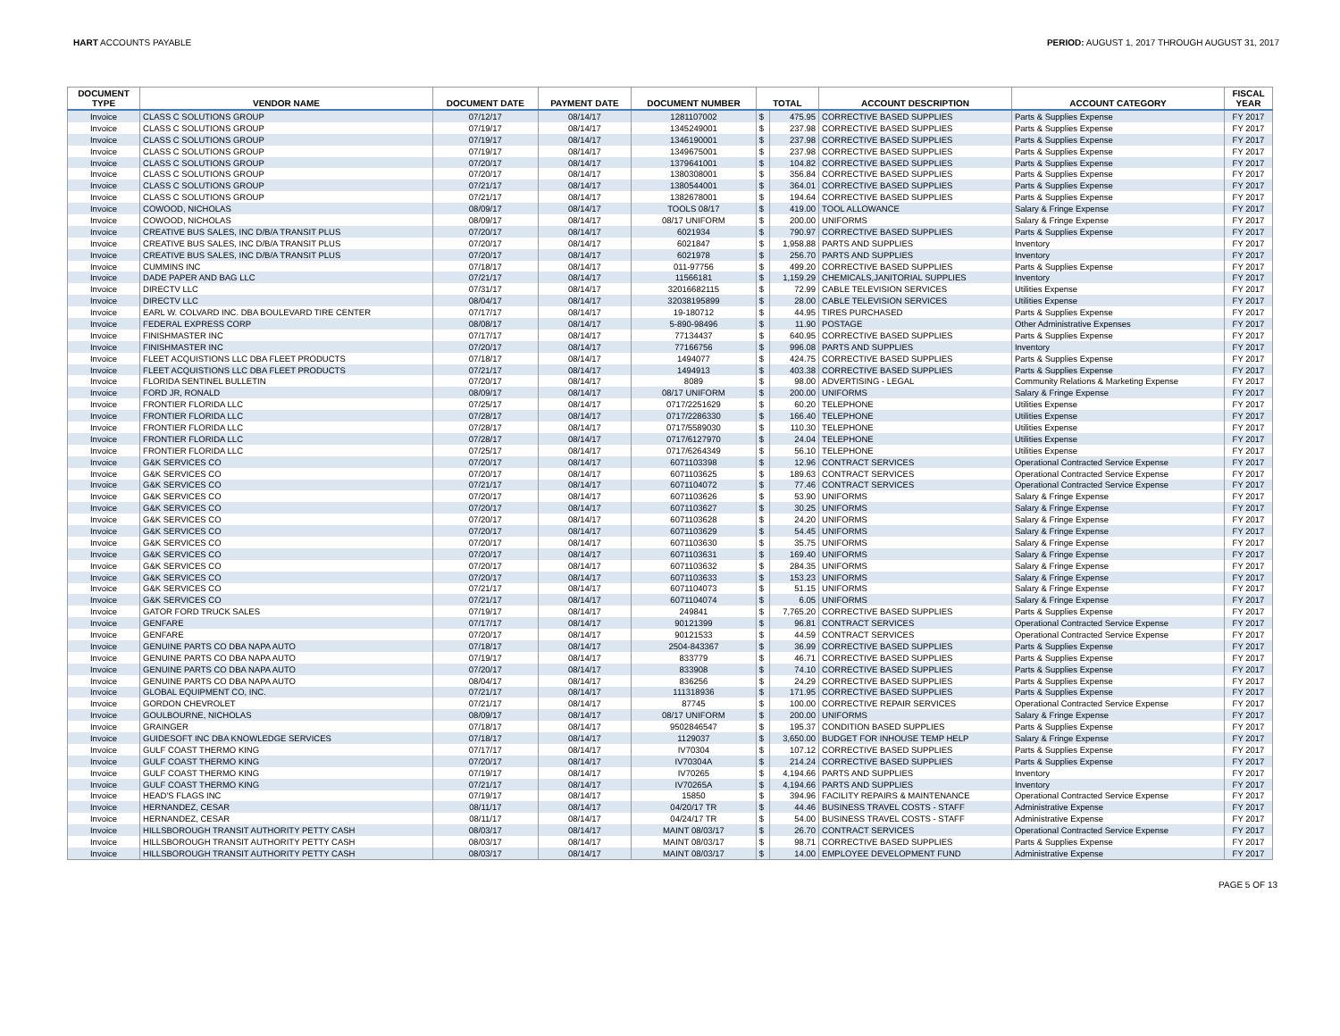HART ACCOUNTS PAYABLE PERIOD: AUGUST 1, 2017 THROUGH AUGUST 31, 2017
| DOCUMENT TYPE | VENDOR NAME | DOCUMENT DATE | PAYMENT DATE | DOCUMENT NUMBER | TOTAL | | ACCOUNT DESCRIPTION | ACCOUNT CATEGORY | FISCAL YEAR |
| --- | --- | --- | --- | --- | --- | --- | --- | --- | --- |
| Invoice | CLASS C SOLUTIONS GROUP | 07/12/17 | 08/14/17 | 1281107002 | $ | 475.95 | CORRECTIVE BASED SUPPLIES | Parts & Supplies Expense | FY 2017 |
| Invoice | CLASS C SOLUTIONS GROUP | 07/19/17 | 08/14/17 | 1345249001 | $ | 237.98 | CORRECTIVE BASED SUPPLIES | Parts & Supplies Expense | FY 2017 |
| Invoice | CLASS C SOLUTIONS GROUP | 07/19/17 | 08/14/17 | 1346190001 | $ | 237.98 | CORRECTIVE BASED SUPPLIES | Parts & Supplies Expense | FY 2017 |
| Invoice | CLASS C SOLUTIONS GROUP | 07/19/17 | 08/14/17 | 1349675001 | $ | 237.98 | CORRECTIVE BASED SUPPLIES | Parts & Supplies Expense | FY 2017 |
| Invoice | CLASS C SOLUTIONS GROUP | 07/20/17 | 08/14/17 | 1379641001 | $ | 104.82 | CORRECTIVE BASED SUPPLIES | Parts & Supplies Expense | FY 2017 |
| Invoice | CLASS C SOLUTIONS GROUP | 07/20/17 | 08/14/17 | 1380308001 | $ | 356.84 | CORRECTIVE BASED SUPPLIES | Parts & Supplies Expense | FY 2017 |
| Invoice | CLASS C SOLUTIONS GROUP | 07/21/17 | 08/14/17 | 1380544001 | $ | 364.01 | CORRECTIVE BASED SUPPLIES | Parts & Supplies Expense | FY 2017 |
| Invoice | CLASS C SOLUTIONS GROUP | 07/21/17 | 08/14/17 | 1382678001 | $ | 194.64 | CORRECTIVE BASED SUPPLIES | Parts & Supplies Expense | FY 2017 |
| Invoice | COWOOD, NICHOLAS | 08/09/17 | 08/14/17 | TOOLS 08/17 | $ | 419.00 | TOOL ALLOWANCE | Salary & Fringe Expense | FY 2017 |
| Invoice | COWOOD, NICHOLAS | 08/09/17 | 08/14/17 | 08/17 UNIFORM | $ | 200.00 | UNIFORMS | Salary & Fringe Expense | FY 2017 |
| Invoice | CREATIVE BUS SALES, INC D/B/A TRANSIT PLUS | 07/20/17 | 08/14/17 | 6021934 | $ | 790.97 | CORRECTIVE BASED SUPPLIES | Parts & Supplies Expense | FY 2017 |
| Invoice | CREATIVE BUS SALES, INC D/B/A TRANSIT PLUS | 07/20/17 | 08/14/17 | 6021847 | $ | 1,958.88 | PARTS AND SUPPLIES | Inventory | FY 2017 |
| Invoice | CREATIVE BUS SALES, INC D/B/A TRANSIT PLUS | 07/20/17 | 08/14/17 | 6021978 | $ | 256.70 | PARTS AND SUPPLIES | Inventory | FY 2017 |
| Invoice | CUMMINS INC | 07/18/17 | 08/14/17 | 011-97756 | $ | 499.20 | CORRECTIVE BASED SUPPLIES | Parts & Supplies Expense | FY 2017 |
| Invoice | DADE PAPER AND BAG LLC | 07/21/17 | 08/14/17 | 11566181 | $ | 1,159.29 | CHEMICALS,JANITORIAL SUPPLIES | Inventory | FY 2017 |
| Invoice | DIRECTV LLC | 07/31/17 | 08/14/17 | 32016682115 | $ | 72.99 | CABLE TELEVISION SERVICES | Utilities Expense | FY 2017 |
| Invoice | DIRECTV LLC | 08/04/17 | 08/14/17 | 32038195899 | $ | 28.00 | CABLE TELEVISION SERVICES | Utilities Expense | FY 2017 |
| Invoice | EARL W. COLVARD INC. DBA BOULEVARD TIRE CENTER | 07/17/17 | 08/14/17 | 19-180712 | $ | 44.95 | TIRES PURCHASED | Parts & Supplies Expense | FY 2017 |
| Invoice | FEDERAL EXPRESS CORP | 08/08/17 | 08/14/17 | 5-890-98496 | $ | 11.90 | POSTAGE | Other Administrative Expenses | FY 2017 |
| Invoice | FINISHMASTER INC | 07/17/17 | 08/14/17 | 77134437 | $ | 640.95 | CORRECTIVE BASED SUPPLIES | Parts & Supplies Expense | FY 2017 |
| Invoice | FINISHMASTER INC | 07/20/17 | 08/14/17 | 77166756 | $ | 996.08 | PARTS AND SUPPLIES | Inventory | FY 2017 |
| Invoice | FLEET ACQUISTIONS LLC DBA FLEET PRODUCTS | 07/18/17 | 08/14/17 | 1494077 | $ | 424.75 | CORRECTIVE BASED SUPPLIES | Parts & Supplies Expense | FY 2017 |
| Invoice | FLEET ACQUISTIONS LLC DBA FLEET PRODUCTS | 07/21/17 | 08/14/17 | 1494913 | $ | 403.38 | CORRECTIVE BASED SUPPLIES | Parts & Supplies Expense | FY 2017 |
| Invoice | FLORIDA SENTINEL BULLETIN | 07/20/17 | 08/14/17 | 8089 | $ | 98.00 | ADVERTISING - LEGAL | Community Relations & Marketing Expense | FY 2017 |
| Invoice | FORD JR, RONALD | 08/09/17 | 08/14/17 | 08/17 UNIFORM | $ | 200.00 | UNIFORMS | Salary & Fringe Expense | FY 2017 |
| Invoice | FRONTIER FLORIDA LLC | 07/25/17 | 08/14/17 | 0717/2251629 | $ | 60.20 | TELEPHONE | Utilities Expense | FY 2017 |
| Invoice | FRONTIER FLORIDA LLC | 07/28/17 | 08/14/17 | 0717/2286330 | $ | 166.40 | TELEPHONE | Utilities Expense | FY 2017 |
| Invoice | FRONTIER FLORIDA LLC | 07/28/17 | 08/14/17 | 0717/5589030 | $ | 110.30 | TELEPHONE | Utilities Expense | FY 2017 |
| Invoice | FRONTIER FLORIDA LLC | 07/28/17 | 08/14/17 | 0717/6127970 | $ | 24.04 | TELEPHONE | Utilities Expense | FY 2017 |
| Invoice | FRONTIER FLORIDA LLC | 07/25/17 | 08/14/17 | 0717/6264349 | $ | 56.10 | TELEPHONE | Utilities Expense | FY 2017 |
| Invoice | G&K SERVICES CO | 07/20/17 | 08/14/17 | 6071103398 | $ | 12.96 | CONTRACT SERVICES | Operational Contracted Service Expense | FY 2017 |
| Invoice | G&K SERVICES CO | 07/20/17 | 08/14/17 | 6071103625 | $ | 189.63 | CONTRACT SERVICES | Operational Contracted Service Expense | FY 2017 |
| Invoice | G&K SERVICES CO | 07/21/17 | 08/14/17 | 6071104072 | $ | 77.46 | CONTRACT SERVICES | Operational Contracted Service Expense | FY 2017 |
| Invoice | G&K SERVICES CO | 07/20/17 | 08/14/17 | 6071103626 | $ | 53.90 | UNIFORMS | Salary & Fringe Expense | FY 2017 |
| Invoice | G&K SERVICES CO | 07/20/17 | 08/14/17 | 6071103627 | $ | 30.25 | UNIFORMS | Salary & Fringe Expense | FY 2017 |
| Invoice | G&K SERVICES CO | 07/20/17 | 08/14/17 | 6071103628 | $ | 24.20 | UNIFORMS | Salary & Fringe Expense | FY 2017 |
| Invoice | G&K SERVICES CO | 07/20/17 | 08/14/17 | 6071103629 | $ | 54.45 | UNIFORMS | Salary & Fringe Expense | FY 2017 |
| Invoice | G&K SERVICES CO | 07/20/17 | 08/14/17 | 6071103630 | $ | 35.75 | UNIFORMS | Salary & Fringe Expense | FY 2017 |
| Invoice | G&K SERVICES CO | 07/20/17 | 08/14/17 | 6071103631 | $ | 169.40 | UNIFORMS | Salary & Fringe Expense | FY 2017 |
| Invoice | G&K SERVICES CO | 07/20/17 | 08/14/17 | 6071103632 | $ | 284.35 | UNIFORMS | Salary & Fringe Expense | FY 2017 |
| Invoice | G&K SERVICES CO | 07/20/17 | 08/14/17 | 6071103633 | $ | 153.23 | UNIFORMS | Salary & Fringe Expense | FY 2017 |
| Invoice | G&K SERVICES CO | 07/21/17 | 08/14/17 | 6071104073 | $ | 51.15 | UNIFORMS | Salary & Fringe Expense | FY 2017 |
| Invoice | G&K SERVICES CO | 07/21/17 | 08/14/17 | 6071104074 | $ | 6.05 | UNIFORMS | Salary & Fringe Expense | FY 2017 |
| Invoice | GATOR FORD TRUCK SALES | 07/19/17 | 08/14/17 | 249841 | $ | 7,765.20 | CORRECTIVE BASED SUPPLIES | Parts & Supplies Expense | FY 2017 |
| Invoice | GENFARE | 07/17/17 | 08/14/17 | 90121399 | $ | 96.81 | CONTRACT SERVICES | Operational Contracted Service Expense | FY 2017 |
| Invoice | GENFARE | 07/20/17 | 08/14/17 | 90121533 | $ | 44.59 | CONTRACT SERVICES | Operational Contracted Service Expense | FY 2017 |
| Invoice | GENUINE PARTS CO DBA NAPA AUTO | 07/18/17 | 08/14/17 | 2504-843367 | $ | 36.99 | CORRECTIVE BASED SUPPLIES | Parts & Supplies Expense | FY 2017 |
| Invoice | GENUINE PARTS CO DBA NAPA AUTO | 07/19/17 | 08/14/17 | 833779 | $ | 46.71 | CORRECTIVE BASED SUPPLIES | Parts & Supplies Expense | FY 2017 |
| Invoice | GENUINE PARTS CO DBA NAPA AUTO | 07/20/17 | 08/14/17 | 833908 | $ | 74.10 | CORRECTIVE BASED SUPPLIES | Parts & Supplies Expense | FY 2017 |
| Invoice | GENUINE PARTS CO DBA NAPA AUTO | 08/04/17 | 08/14/17 | 836256 | $ | 24.29 | CORRECTIVE BASED SUPPLIES | Parts & Supplies Expense | FY 2017 |
| Invoice | GLOBAL EQUIPMENT CO, INC. | 07/21/17 | 08/14/17 | 111318936 | $ | 171.95 | CORRECTIVE BASED SUPPLIES | Parts & Supplies Expense | FY 2017 |
| Invoice | GORDON CHEVROLET | 07/21/17 | 08/14/17 | 87745 | $ | 100.00 | CORRECTIVE REPAIR SERVICES | Operational Contracted Service Expense | FY 2017 |
| Invoice | GOULBOURNE, NICHOLAS | 08/09/17 | 08/14/17 | 08/17 UNIFORM | $ | 200.00 | UNIFORMS | Salary & Fringe Expense | FY 2017 |
| Invoice | GRAINGER | 07/18/17 | 08/14/17 | 9502846547 | $ | 195.37 | CONDITION BASED SUPPLIES | Parts & Supplies Expense | FY 2017 |
| Invoice | GUIDESOFT INC DBA KNOWLEDGE SERVICES | 07/18/17 | 08/14/17 | 1129037 | $ | 3,650.00 | BUDGET FOR INHOUSE TEMP HELP | Salary & Fringe Expense | FY 2017 |
| Invoice | GULF COAST THERMO KING | 07/17/17 | 08/14/17 | IV70304 | $ | 107.12 | CORRECTIVE BASED SUPPLIES | Parts & Supplies Expense | FY 2017 |
| Invoice | GULF COAST THERMO KING | 07/20/17 | 08/14/17 | IV70304A | $ | 214.24 | CORRECTIVE BASED SUPPLIES | Parts & Supplies Expense | FY 2017 |
| Invoice | GULF COAST THERMO KING | 07/19/17 | 08/14/17 | IV70265 | $ | 4,194.66 | PARTS AND SUPPLIES | Inventory | FY 2017 |
| Invoice | GULF COAST THERMO KING | 07/21/17 | 08/14/17 | IV70265A | $ | 4,194.66 | PARTS AND SUPPLIES | Inventory | FY 2017 |
| Invoice | HEAD'S FLAGS INC | 07/19/17 | 08/14/17 | 15850 | $ | 394.96 | FACILITY REPAIRS & MAINTENANCE | Operational Contracted Service Expense | FY 2017 |
| Invoice | HERNANDEZ, CESAR | 08/11/17 | 08/14/17 | 04/20/17 TR | $ | 44.46 | BUSINESS TRAVEL COSTS - STAFF | Administrative Expense | FY 2017 |
| Invoice | HERNANDEZ, CESAR | 08/11/17 | 08/14/17 | 04/24/17 TR | $ | 54.00 | BUSINESS TRAVEL COSTS - STAFF | Administrative Expense | FY 2017 |
| Invoice | HILLSBOROUGH TRANSIT AUTHORITY PETTY CASH | 08/03/17 | 08/14/17 | MAINT 08/03/17 | $ | 26.70 | CONTRACT SERVICES | Operational Contracted Service Expense | FY 2017 |
| Invoice | HILLSBOROUGH TRANSIT AUTHORITY PETTY CASH | 08/03/17 | 08/14/17 | MAINT 08/03/17 | $ | 98.71 | CORRECTIVE BASED SUPPLIES | Parts & Supplies Expense | FY 2017 |
| Invoice | HILLSBOROUGH TRANSIT AUTHORITY PETTY CASH | 08/03/17 | 08/14/17 | MAINT 08/03/17 | $ | 14.00 | EMPLOYEE DEVELOPMENT FUND | Administrative Expense | FY 2017 |
PAGE 5 OF 13